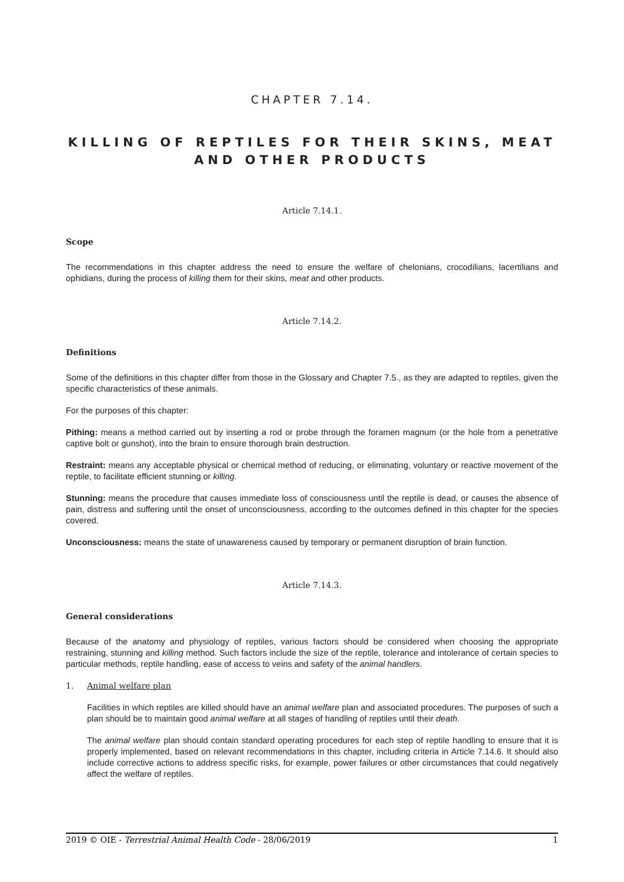CHAPTER 7.14.
KILLING OF REPTILES FOR THEIR SKINS, MEAT AND OTHER PRODUCTS
Article 7.14.1.
Scope
The recommendations in this chapter address the need to ensure the welfare of chelonians, crocodilians, lacertilians and ophidians, during the process of killing them for their skins, meat and other products.
Article 7.14.2.
Definitions
Some of the definitions in this chapter differ from those in the Glossary and Chapter 7.5., as they are adapted to reptiles, given the specific characteristics of these animals.
For the purposes of this chapter:
Pithing: means a method carried out by inserting a rod or probe through the foramen magnum (or the hole from a penetrative captive bolt or gunshot), into the brain to ensure thorough brain destruction.
Restraint: means any acceptable physical or chemical method of reducing, or eliminating, voluntary or reactive movement of the reptile, to facilitate efficient stunning or killing.
Stunning: means the procedure that causes immediate loss of consciousness until the reptile is dead, or causes the absence of pain, distress and suffering until the onset of unconsciousness, according to the outcomes defined in this chapter for the species covered.
Unconsciousness: means the state of unawareness caused by temporary or permanent disruption of brain function.
Article 7.14.3.
General considerations
Because of the anatomy and physiology of reptiles, various factors should be considered when choosing the appropriate restraining, stunning and killing method. Such factors include the size of the reptile, tolerance and intolerance of certain species to particular methods, reptile handling, ease of access to veins and safety of the animal handlers.
1. Animal welfare plan
Facilities in which reptiles are killed should have an animal welfare plan and associated procedures. The purposes of such a plan should be to maintain good animal welfare at all stages of handling of reptiles until their death.
The animal welfare plan should contain standard operating procedures for each step of reptile handling to ensure that it is properly implemented, based on relevant recommendations in this chapter, including criteria in Article 7.14.6. It should also include corrective actions to address specific risks, for example, power failures or other circumstances that could negatively affect the welfare of reptiles.
2019 © OIE - Terrestrial Animal Health Code - 28/06/2019 1